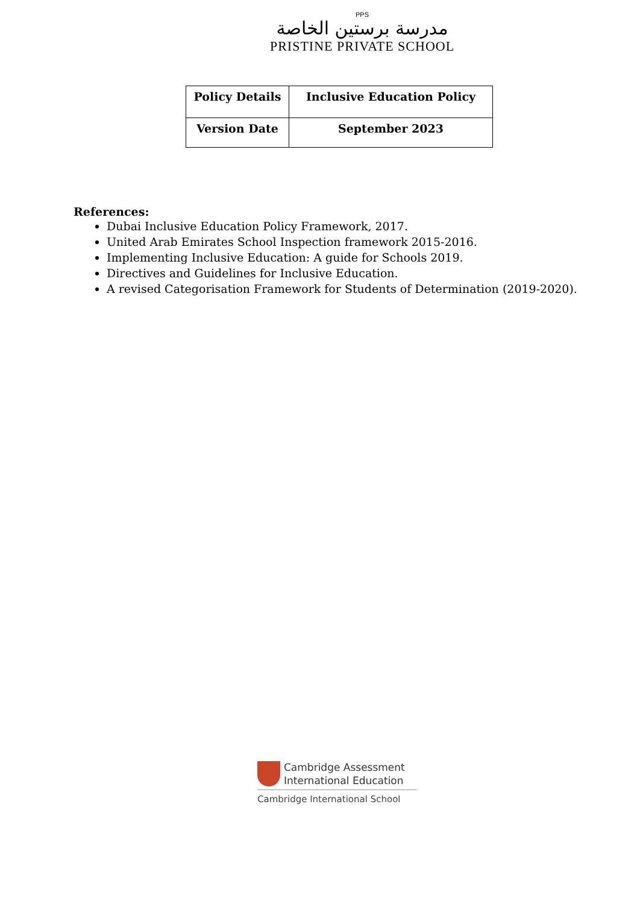PPS
مدرسة برستين الخاصة
PRISTINE PRIVATE SCHOOL
| Policy Details | Inclusive Education Policy |
| Version Date | September 2023 |
References:
Dubai Inclusive Education Policy Framework, 2017.
United Arab Emirates School Inspection framework 2015-2016.
Implementing Inclusive Education: A guide for Schools 2019.
Directives and Guidelines for Inclusive Education.
A revised Categorisation Framework for Students of Determination (2019-2020).
Cambridge Assessment
International Education
Cambridge International School